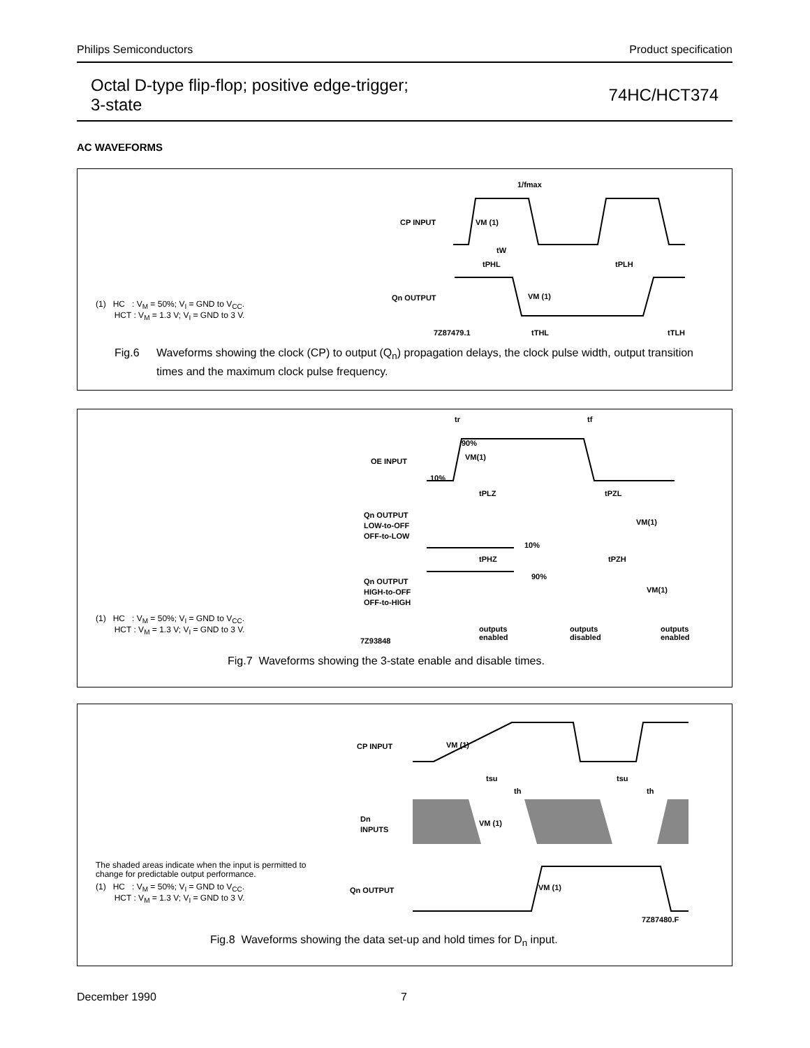Philips Semiconductors Product specification
Octal D-type flip-flop; positive edge-trigger;
3-state
74HC/HCT374
AC WAVEFORMS
CP INPUT
Qn OUTPUT
1/fmax
VM (1)
tW
tPHL
tPLH
VM (1)
7Z87479.1
tTHL
tTLH
(1) HC : V<sub>M</sub> = 50%; V<sub>I</sub> = GND to V<sub>CC</sub>.
HCT : V<sub>M</sub> = 1.3 V; V<sub>I</sub> = GND to 3 V.
Fig.6 Waveforms showing the clock (CP) to output (Q<sub>n</sub>) propagation delays, the clock pulse width, output transition times and the maximum clock pulse frequency.
OE INPUT
Qn OUTPUT
LOW-to-OFF
OFF-to-LOW
Qn OUTPUT
HIGH-to-OFF
OFF-to-HIGH
tr
tf
90%
VM(1)
10%
tPLZ
tPZL
VM(1)
10%
tPHZ
tPZH
90%
VM(1)
7Z93848
outputs
enabled
outputs
disabled
outputs
enabled
(1) HC : V<sub>M</sub> = 50%; V<sub>I</sub> = GND to V<sub>CC</sub>.
HCT : V<sub>M</sub> = 1.3 V; V<sub>I</sub> = GND to 3 V.
Fig.7 Waveforms showing the 3-state enable and disable times.
CP INPUT
Dn
INPUTS
Qn OUTPUT
VM (1)
tsu
th
tsu
th
VM (1)
VM (1)
7Z87480.F
The shaded areas indicate when the input is permitted to
change for predictable output performance.
(1) HC : V<sub>M</sub> = 50%; V<sub>I</sub> = GND to V<sub>CC</sub>.
HCT : V<sub>M</sub> = 1.3 V; V<sub>I</sub> = GND to 3 V.
Fig.8 Waveforms showing the data set-up and hold times for D<sub>n</sub> input.
December 1990 7